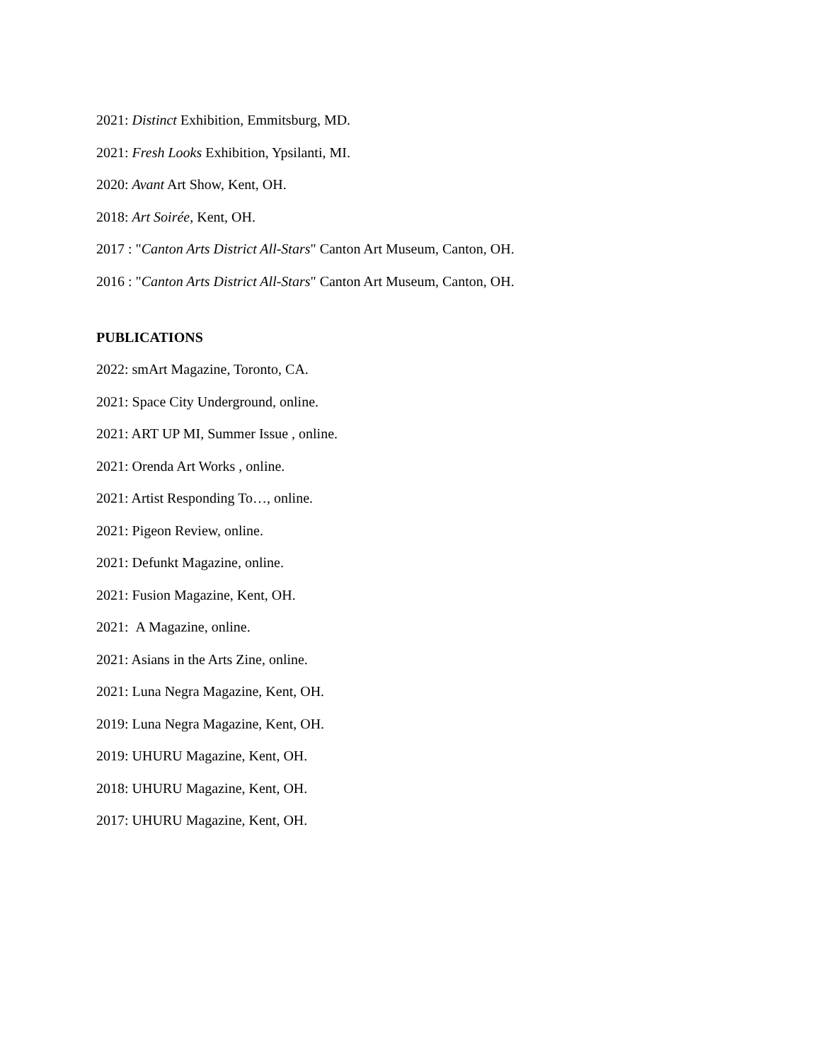2021: Distinct Exhibition, Emmitsburg, MD.
2021: Fresh Looks Exhibition, Ypsilanti, MI.
2020: Avant Art Show, Kent, OH.
2018: Art Soirée, Kent, OH.
2017 : "Canton Arts District All-Stars" Canton Art Museum, Canton, OH.
2016 : "Canton Arts District All-Stars" Canton Art Museum, Canton, OH.
PUBLICATIONS
2022: smArt Magazine, Toronto, CA.
2021: Space City Underground, online.
2021: ART UP MI, Summer Issue , online.
2021: Orenda Art Works , online.
2021: Artist Responding To…, online.
2021: Pigeon Review, online.
2021: Defunkt Magazine, online.
2021: Fusion Magazine, Kent, OH.
2021: A Magazine, online.
2021: Asians in the Arts Zine, online.
2021: Luna Negra Magazine, Kent, OH.
2019: Luna Negra Magazine, Kent, OH.
2019: UHURU Magazine, Kent, OH.
2018: UHURU Magazine, Kent, OH.
2017: UHURU Magazine, Kent, OH.